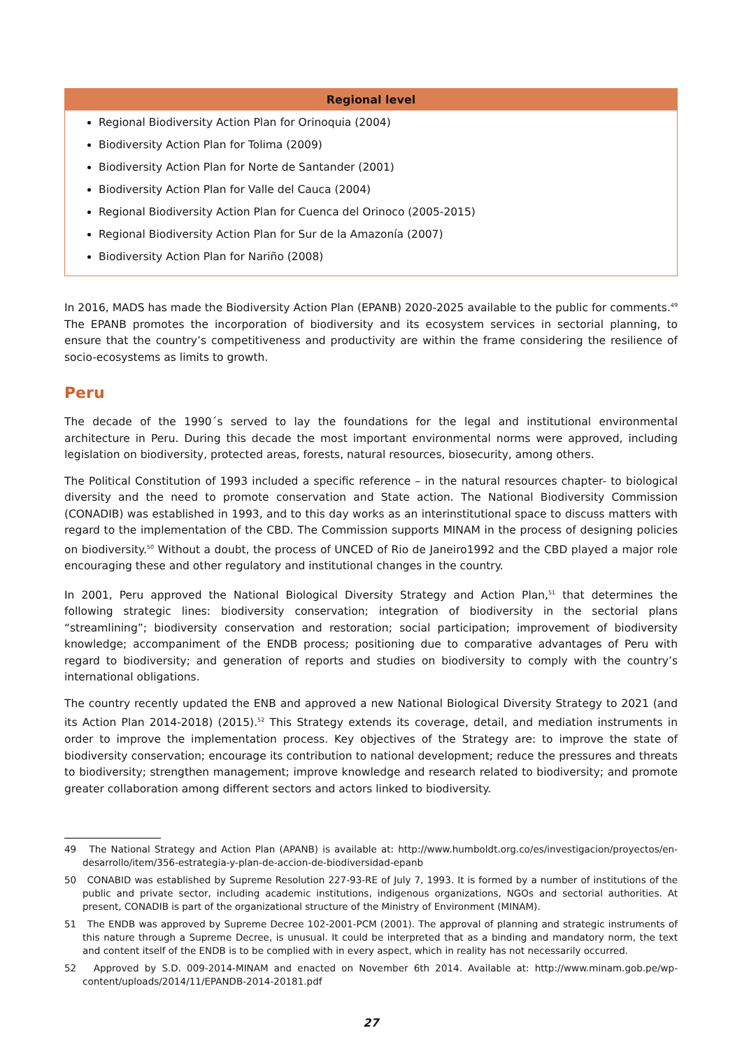| Regional level |
| --- |
| Regional Biodiversity Action Plan for Orinoquia (2004) Biodiversity Action Plan for Tolima (2009) Biodiversity Action Plan for Norte de Santander (2001) Biodiversity Action Plan for Valle del Cauca (2004) Regional Biodiversity Action Plan for Cuenca del Orinoco (2005-2015) Regional Biodiversity Action Plan for Sur de la Amazonía (2007) Biodiversity Action Plan for Nariño (2008) |
In 2016, MADS has made the Biodiversity Action Plan (EPANB) 2020-2025 available to the public for comments.<sup>49</sup> The EPANB promotes the incorporation of biodiversity and its ecosystem services in sectorial planning, to ensure that the country’s competitiveness and productivity are within the frame considering the resilience of socio-ecosystems as limits to growth.
Peru
The decade of the 1990´s served to lay the foundations for the legal and institutional environmental architecture in Peru. During this decade the most important environmental norms were approved, including legislation on biodiversity, protected areas, forests, natural resources, biosecurity, among others.
The Political Constitution of 1993 included a specific reference – in the natural resources chapter- to biological diversity and the need to promote conservation and State action. The National Biodiversity Commission (CONADIB) was established in 1993, and to this day works as an interinstitutional space to discuss matters with regard to the implementation of the CBD. The Commission supports MINAM in the process of designing policies on biodiversity.<sup>50</sup> Without a doubt, the process of UNCED of Rio de Janeiro1992 and the CBD played a major role encouraging these and other regulatory and institutional changes in the country.
In 2001, Peru approved the National Biological Diversity Strategy and Action Plan,<sup>51</sup> that determines the following strategic lines: biodiversity conservation; integration of biodiversity in the sectorial plans “streamlining”; biodiversity conservation and restoration; social participation; improvement of biodiversity knowledge; accompaniment of the ENDB process; positioning due to comparative advantages of Peru with regard to biodiversity; and generation of reports and studies on biodiversity to comply with the country’s international obligations.
The country recently updated the ENB and approved a new National Biological Diversity Strategy to 2021 (and its Action Plan 2014-2018) (2015).<sup>52</sup> This Strategy extends its coverage, detail, and mediation instruments in order to improve the implementation process. Key objectives of the Strategy are: to improve the state of biodiversity conservation; encourage its contribution to national development; reduce the pressures and threats to biodiversity; strengthen management; improve knowledge and research related to biodiversity; and promote greater collaboration among different sectors and actors linked to biodiversity.
49 The National Strategy and Action Plan (APANB) is available at: http://www.humboldt.org.co/es/investigacion/proyectos/en-desarrollo/item/356-estrategia-y-plan-de-accion-de-biodiversidad-epanb
50 CONABID was established by Supreme Resolution 227-93-RE of July 7, 1993. It is formed by a number of institutions of the public and private sector, including academic institutions, indigenous organizations, NGOs and sectorial authorities. At present, CONADIB is part of the organizational structure of the Ministry of Environment (MINAM).
51 The ENDB was approved by Supreme Decree 102-2001-PCM (2001). The approval of planning and strategic instruments of this nature through a Supreme Decree, is unusual. It could be interpreted that as a binding and mandatory norm, the text and content itself of the ENDB is to be complied with in every aspect, which in reality has not necessarily occurred.
52 Approved by S.D. 009-2014-MINAM and enacted on November 6th 2014. Available at: http://www.minam.gob.pe/wp-content/uploads/2014/11/EPANDB-2014-20181.pdf
27